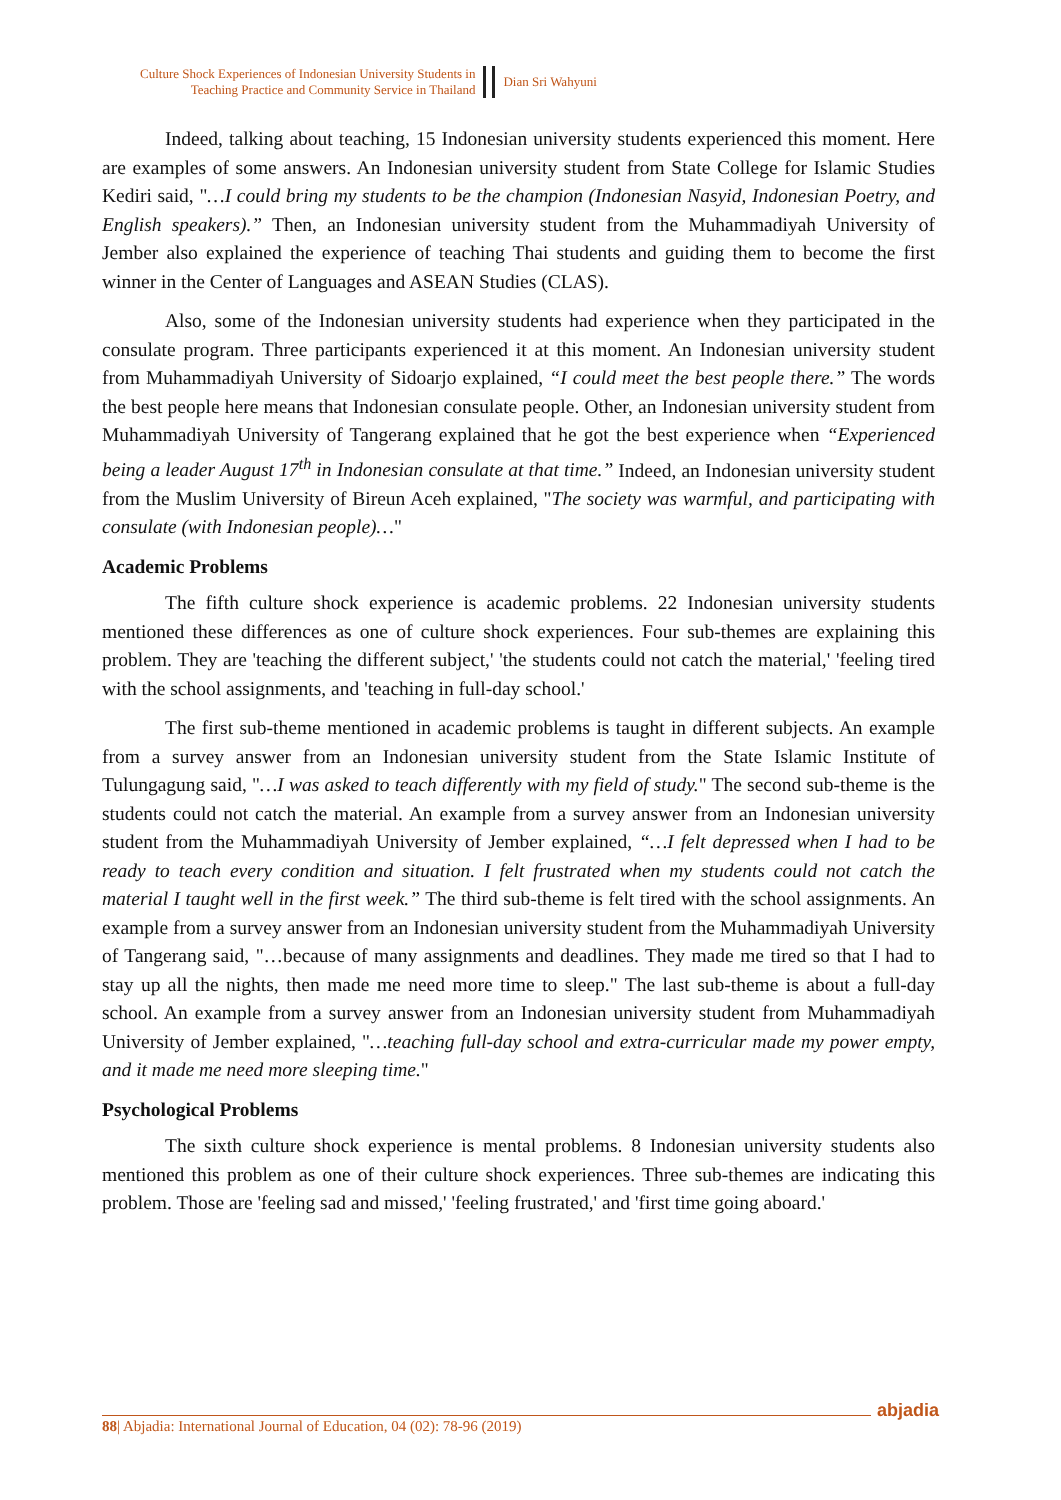Culture Shock Experiences of Indonesian University Students in
Teaching Practice and Community Service in Thailand
Dian Sri Wahyuni
Indeed, talking about teaching, 15 Indonesian university students experienced this moment. Here are examples of some answers. An Indonesian university student from State College for Islamic Studies Kediri said, "…I could bring my students to be the champion (Indonesian Nasyid, Indonesian Poetry, and English speakers).” Then, an Indonesian university student from the Muhammadiyah University of Jember also explained the experience of teaching Thai students and guiding them to become the first winner in the Center of Languages and ASEAN Studies (CLAS).
Also, some of the Indonesian university students had experience when they participated in the consulate program. Three participants experienced it at this moment. An Indonesian university student from Muhammadiyah University of Sidoarjo explained, “I could meet the best people there.” The words the best people here means that Indonesian consulate people. Other, an Indonesian university student from Muhammadiyah University of Tangerang explained that he got the best experience when “Experienced being a leader August 17<sup>th</sup> in Indonesian consulate at that time.” Indeed, an Indonesian university student from the Muslim University of Bireun Aceh explained, "The society was warmful, and participating with consulate (with Indonesian people)…"
Academic Problems
The fifth culture shock experience is academic problems. 22 Indonesian university students mentioned these differences as one of culture shock experiences. Four sub-themes are explaining this problem. They are 'teaching the different subject,' 'the students could not catch the material,' 'feeling tired with the school assignments, and 'teaching in full-day school.'
The first sub-theme mentioned in academic problems is taught in different subjects. An example from a survey answer from an Indonesian university student from the State Islamic Institute of Tulungagung said, "…I was asked to teach differently with my field of study." The second sub-theme is the students could not catch the material. An example from a survey answer from an Indonesian university student from the Muhammadiyah University of Jember explained, “…I felt depressed when I had to be ready to teach every condition and situation. I felt frustrated when my students could not catch the material I taught well in the first week.” The third sub-theme is felt tired with the school assignments. An example from a survey answer from an Indonesian university student from the Muhammadiyah University of Tangerang said, "…because of many assignments and deadlines. They made me tired so that I had to stay up all the nights, then made me need more time to sleep." The last sub-theme is about a full-day school. An example from a survey answer from an Indonesian university student from Muhammadiyah University of Jember explained, "…teaching full-day school and extra-curricular made my power empty, and it made me need more sleeping time."
Psychological Problems
The sixth culture shock experience is mental problems. 8 Indonesian university students also mentioned this problem as one of their culture shock experiences. Three sub-themes are indicating this problem. Those are 'feeling sad and missed,' 'feeling frustrated,' and 'first time going aboard.'
88| Abjadia: International Journal of Education, 04 (02): 78-96 (2019)
abjadia